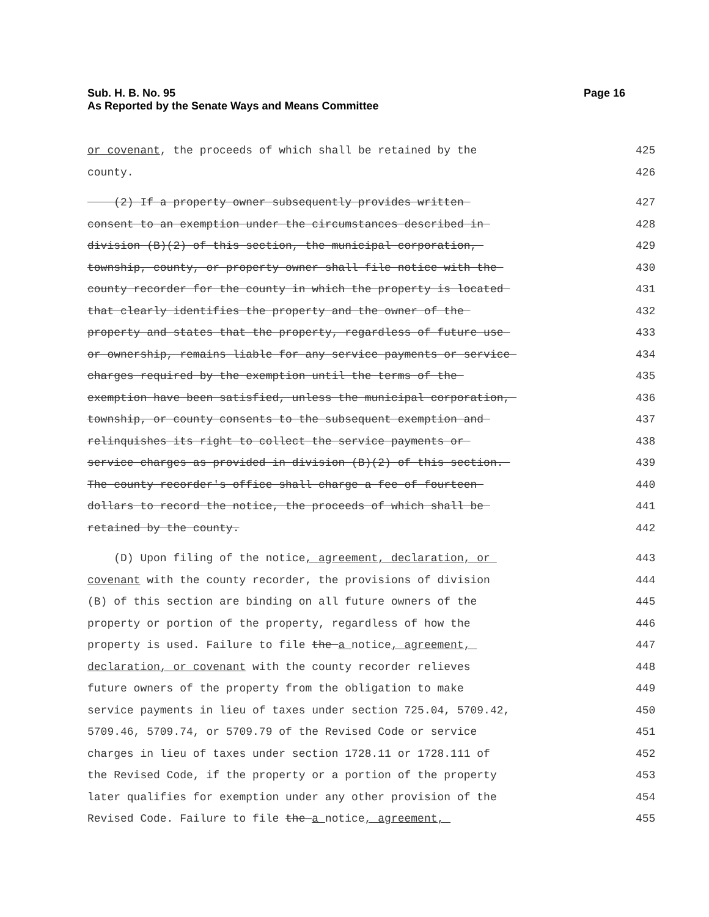Sub. H. B. No. 95
As Reported by the Senate Ways and Means Committee
Page 16
or covenant, the proceeds of which shall be retained by the
425
county.
426
(2) If a property owner subsequently provides written
427
consent to an exemption under the circumstances described in
428
division (B)(2) of this section, the municipal corporation,
429
township, county, or property owner shall file notice with the
430
county recorder for the county in which the property is located
431
that clearly identifies the property and the owner of the
432
property and states that the property, regardless of future use
433
or ownership, remains liable for any service payments or service
434
charges required by the exemption until the terms of the
435
exemption have been satisfied, unless the municipal corporation,
436
township, or county consents to the subsequent exemption and
437
relinquishes its right to collect the service payments or
438
service charges as provided in division (B)(2) of this section.
439
The county recorder's office shall charge a fee of fourteen
440
dollars to record the notice, the proceeds of which shall be
441
retained by the county.
442
(D) Upon filing of the notice, agreement, declaration, or
443
covenant with the county recorder, the provisions of division
444
(B) of this section are binding on all future owners of the
445
property or portion of the property, regardless of how the
446
property is used. Failure to file the a notice, agreement,
447
declaration, or covenant with the county recorder relieves
448
future owners of the property from the obligation to make
449
service payments in lieu of taxes under section 725.04, 5709.42,
450
5709.46, 5709.74, or 5709.79 of the Revised Code or service
451
charges in lieu of taxes under section 1728.11 or 1728.111 of
452
the Revised Code, if the property or a portion of the property
453
later qualifies for exemption under any other provision of the
454
Revised Code. Failure to file the a notice, agreement,
455